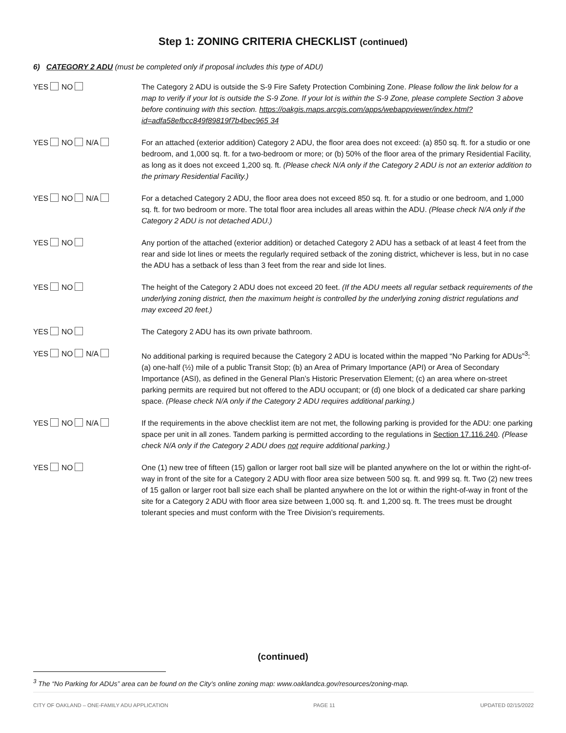Step 1: ZONING CRITERIA CHECKLIST (continued)
6) CATEGORY 2 ADU (must be completed only if proposal includes this type of ADU)
YES NO The Category 2 ADU is outside the S-9 Fire Safety Protection Combining Zone. Please follow the link below for a map to verify if your lot is outside the S-9 Zone. If your lot is within the S-9 Zone, please complete Section 3 above before continuing with this section. https://oakgis.maps.arcgis.com/apps/webappviewer/index.html?id=adfa58efbcc849f89819f7b4bec965 34
YES NO N/A For an attached (exterior addition) Category 2 ADU, the floor area does not exceed: (a) 850 sq. ft. for a studio or one bedroom, and 1,000 sq. ft. for a two-bedroom or more; or (b) 50% of the floor area of the primary Residential Facility, as long as it does not exceed 1,200 sq. ft. (Please check N/A only if the Category 2 ADU is not an exterior addition to the primary Residential Facility.)
YES NO N/A For a detached Category 2 ADU, the floor area does not exceed 850 sq. ft. for a studio or one bedroom, and 1,000 sq. ft. for two bedroom or more. The total floor area includes all areas within the ADU. (Please check N/A only if the Category 2 ADU is not detached ADU.)
YES NO Any portion of the attached (exterior addition) or detached Category 2 ADU has a setback of at least 4 feet from the rear and side lot lines or meets the regularly required setback of the zoning district, whichever is less, but in no case the ADU has a setback of less than 3 feet from the rear and side lot lines.
YES NO The height of the Category 2 ADU does not exceed 20 feet. (If the ADU meets all regular setback requirements of the underlying zoning district, then the maximum height is controlled by the underlying zoning district regulations and may exceed 20 feet.)
YES NO The Category 2 ADU has its own private bathroom.
YES NO N/A No additional parking is required because the Category 2 ADU is located within the mapped “No Parking for ADUs”<sup>3</sup>: (a) one-half (½) mile of a public Transit Stop; (b) an Area of Primary Importance (API) or Area of Secondary Importance (ASI), as defined in the General Plan’s Historic Preservation Element; (c) an area where on-street parking permits are required but not offered to the ADU occupant; or (d) one block of a dedicated car share parking space. (Please check N/A only if the Category 2 ADU requires additional parking.)
YES NO N/A If the requirements in the above checklist item are not met, the following parking is provided for the ADU: one parking space per unit in all zones. Tandem parking is permitted according to the regulations in Section 17.116.240. (Please check N/A only if the Category 2 ADU does not require additional parking.)
YES NO One (1) new tree of fifteen (15) gallon or larger root ball size will be planted anywhere on the lot or within the right-of-way in front of the site for a Category 2 ADU with floor area size between 500 sq. ft. and 999 sq. ft. Two (2) new trees of 15 gallon or larger root ball size each shall be planted anywhere on the lot or within the right-of-way in front of the site for a Category 2 ADU with floor area size between 1,000 sq. ft. and 1,200 sq. ft. The trees must be drought tolerant species and must conform with the Tree Division’s requirements.
(continued)
<sup>3</sup> The “No Parking for ADUs” area can be found on the City’s online zoning map: www.oaklandca.gov/resources/zoning-map.
CITY OF OAKLAND – ONE-FAMILY ADU APPLICATION PAGE 11 UPDATED 02/15/2022